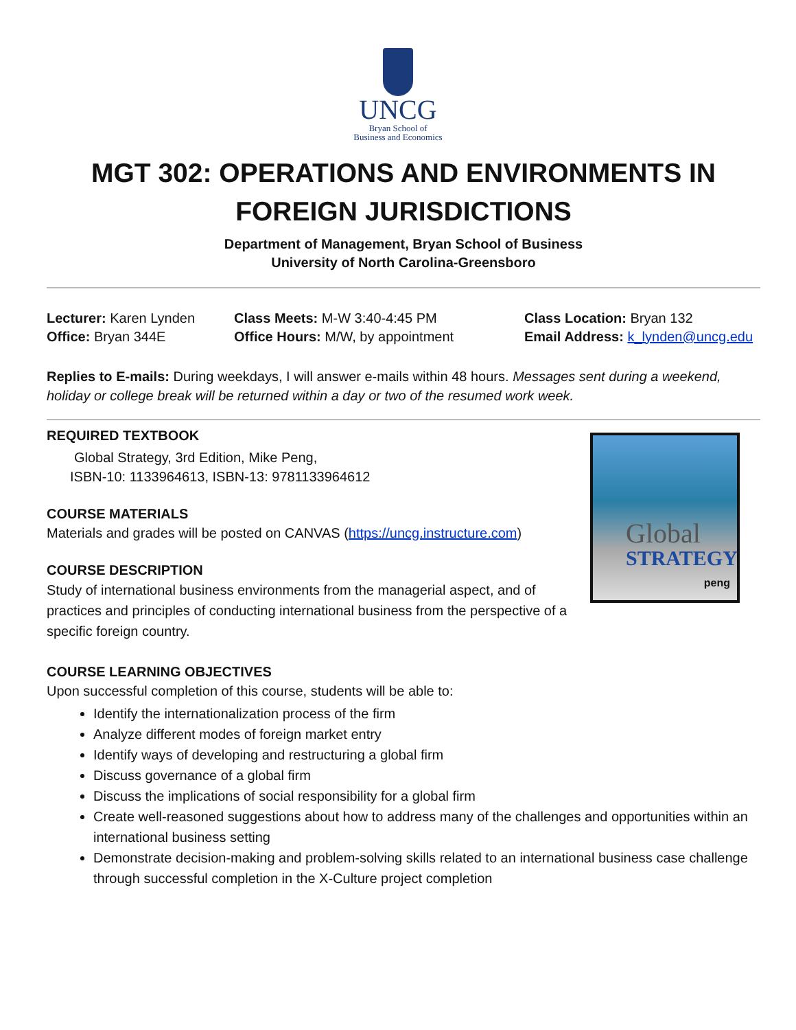UNCG
Bryan School of
Business and Economics
MGT 302: OPERATIONS AND ENVIRONMENTS IN
FOREIGN JURISDICTIONS
Department of Management, Bryan School of Business
University of North Carolina-Greensboro
Lecturer: Karen Lynden
Office: Bryan 344E
Class Meets: M-W 3:40-4:45 PM
Office Hours: M/W, by appointment
Class Location: Bryan 132
Email Address: k_lynden@uncg.edu
Replies to E-mails: During weekdays, I will answer e-mails within 48 hours. Messages sent during a weekend, holiday or college break will be returned within a day or two of the resumed work week.
Global
STRATEGY
peng
REQUIRED TEXTBOOK
Global Strategy, 3rd Edition, Mike Peng,
ISBN-10: 1133964613, ISBN-13: 9781133964612
COURSE MATERIALS
Materials and grades will be posted on CANVAS (https://uncg.instructure.com)
COURSE DESCRIPTION
Study of international business environments from the managerial aspect, and of practices and principles of conducting international business from the perspective of a specific foreign country.
COURSE LEARNING OBJECTIVES
Upon successful completion of this course, students will be able to:
Identify the internationalization process of the firm
Analyze different modes of foreign market entry
Identify ways of developing and restructuring a global firm
Discuss governance of a global firm
Discuss the implications of social responsibility for a global firm
Create well-reasoned suggestions about how to address many of the challenges and opportunities within an international business setting
Demonstrate decision-making and problem-solving skills related to an international business case challenge through successful completion in the X-Culture project completion